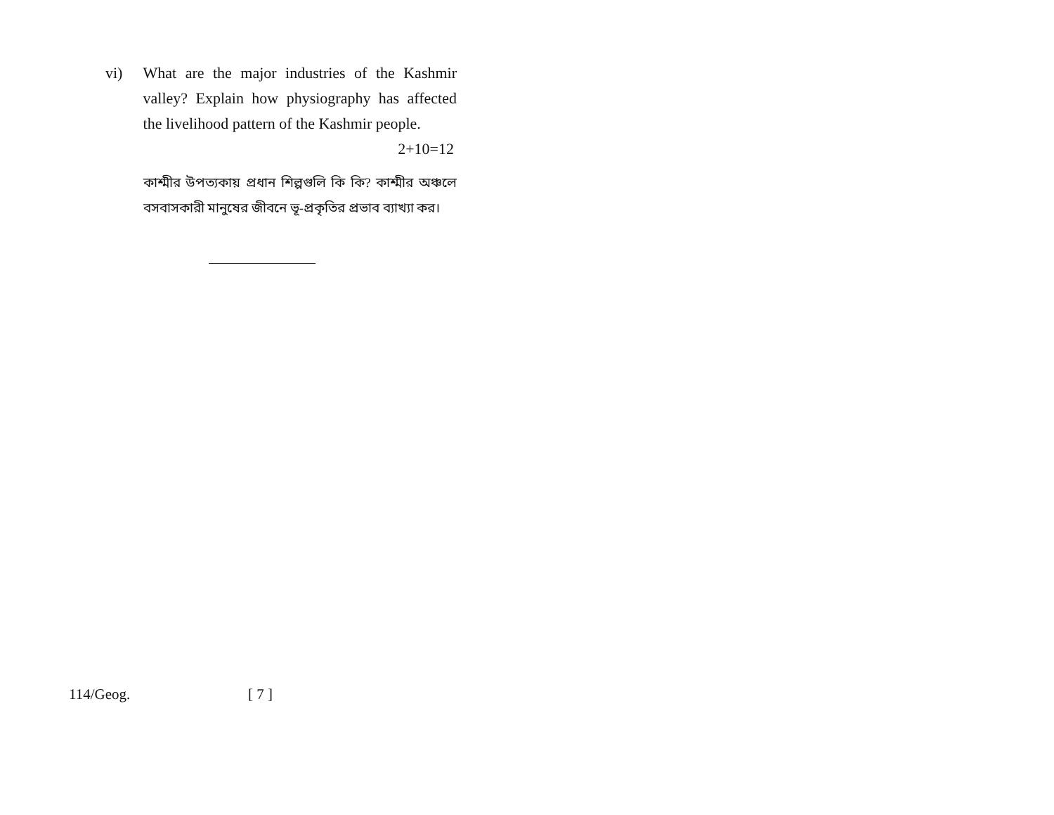vi) What are the major industries of the Kashmir valley? Explain how physiography has affected the livelihood pattern of the Kashmir people.
2+10=12
কাশ্মীর উপত্যকায় প্রধান শিল্পগুলি কি কি? কাশ্মীর অঞ্চলে বসবাসকারী মানুষের জীবনে ভূ-প্রকৃতির প্রভাব ব্যাখ্যা কর।
114/Geog. [ 7 ]